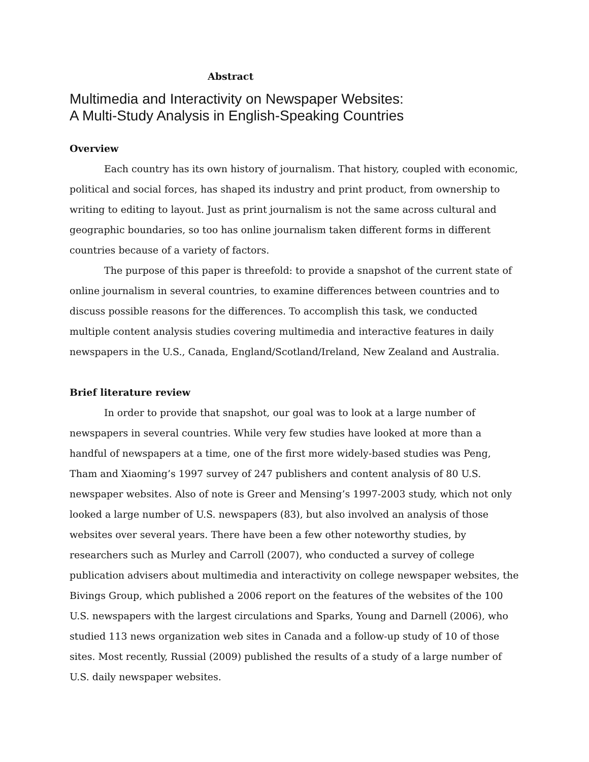Abstract
Multimedia and Interactivity on Newspaper Websites:
A Multi-Study Analysis in English-Speaking Countries
Overview
Each country has its own history of journalism. That history, coupled with economic, political and social forces, has shaped its industry and print product, from ownership to writing to editing to layout. Just as print journalism is not the same across cultural and geographic boundaries, so too has online journalism taken different forms in different countries because of a variety of factors.
The purpose of this paper is threefold: to provide a snapshot of the current state of online journalism in several countries, to examine differences between countries and to discuss possible reasons for the differences. To accomplish this task, we conducted multiple content analysis studies covering multimedia and interactive features in daily newspapers in the U.S., Canada, England/Scotland/Ireland, New Zealand and Australia.
Brief literature review
In order to provide that snapshot, our goal was to look at a large number of newspapers in several countries. While very few studies have looked at more than a handful of newspapers at a time, one of the first more widely-based studies was Peng, Tham and Xiaoming’s 1997 survey of 247 publishers and content analysis of 80 U.S. newspaper websites. Also of note is Greer and Mensing’s 1997-2003 study, which not only looked a large number of U.S. newspapers (83), but also involved an analysis of those websites over several years. There have been a few other noteworthy studies, by researchers such as Murley and Carroll (2007), who conducted a survey of college publication advisers about multimedia and interactivity on college newspaper websites, the Bivings Group, which published a 2006 report on the features of the websites of the 100 U.S. newspapers with the largest circulations and Sparks, Young and Darnell (2006), who studied 113 news organization web sites in Canada and a follow-up study of 10 of those sites. Most recently, Russial (2009) published the results of a study of a large number of U.S. daily newspaper websites.